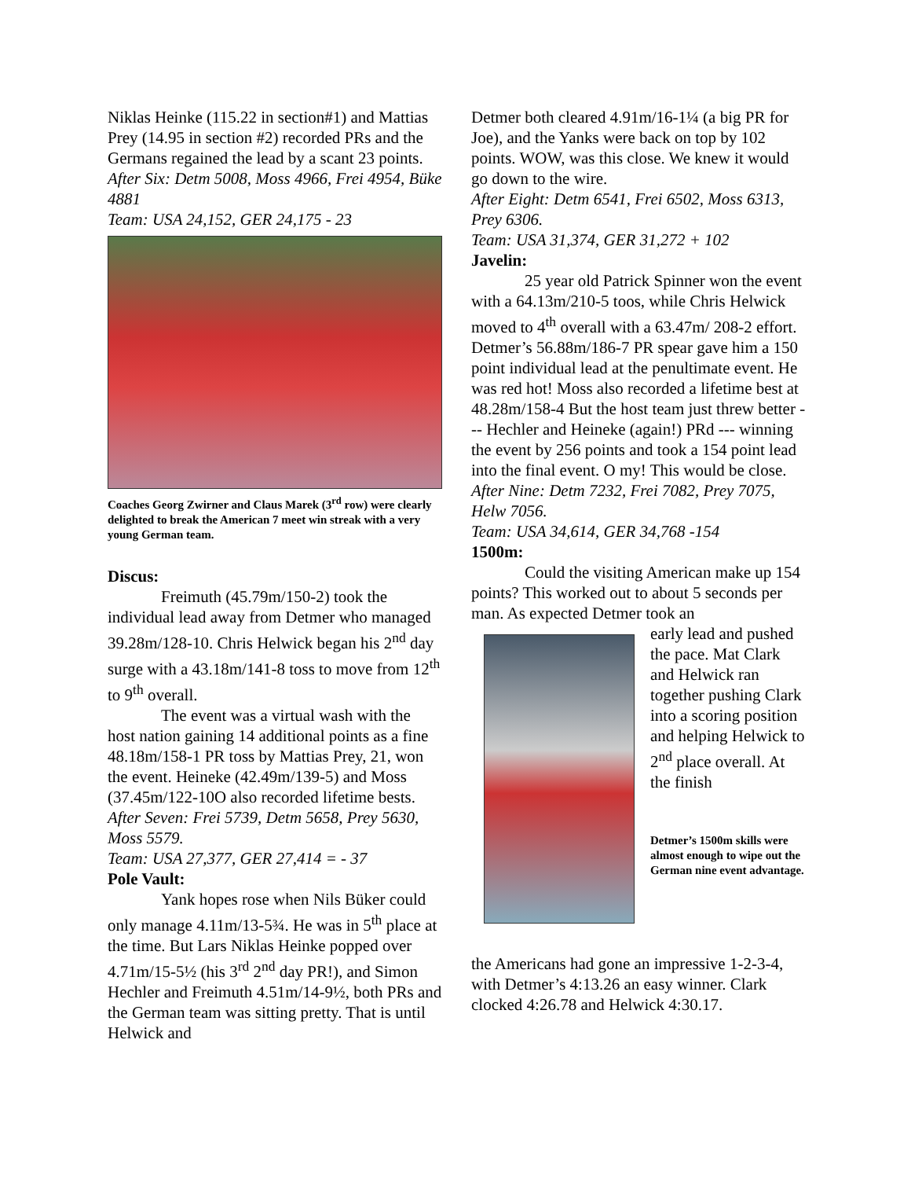Niklas Heinke (115.22 in section#1) and Mattias Prey (14.95 in section #2) recorded PRs and the Germans regained the lead by a scant 23 points.
After Six: Detm 5008, Moss 4966, Frei 4954, Büke 4881
Team: USA 24,152, GER 24,175 - 23
Coaches Georg Zwirner and Claus Marek (3<sup>rd</sup> row) were clearly delighted to break the American 7 meet win streak with a very young German team.
Discus:
Freimuth (45.79m/150-2) took the individual lead away from Detmer who managed 39.28m/128-10. Chris Helwick began his 2<sup>nd</sup> day surge with a 43.18m/141-8 toss to move from 12<sup>th</sup> to 9<sup>th</sup> overall.
The event was a virtual wash with the host nation gaining 14 additional points as a fine 48.18m/158-1 PR toss by Mattias Prey, 21, won the event. Heineke (42.49m/139-5) and Moss (37.45m/122-10O also recorded lifetime bests.
After Seven: Frei 5739, Detm 5658, Prey 5630, Moss 5579.
Team: USA 27,377, GER 27,414 = - 37
Pole Vault:
Yank hopes rose when Nils Büker could only manage 4.11m/13-5¾. He was in 5<sup>th</sup> place at the time. But Lars Niklas Heinke popped over 4.71m/15-5½ (his 3<sup>rd</sup> 2<sup>nd</sup> day PR!), and Simon Hechler and Freimuth 4.51m/14-9½, both PRs and the German team was sitting pretty. That is until Helwick and
Detmer both cleared 4.91m/16-1¼ (a big PR for Joe), and the Yanks were back on top by 102 points. WOW, was this close. We knew it would go down to the wire.
After Eight: Detm 6541, Frei 6502, Moss 6313, Prey 6306.
Team: USA 31,374, GER 31,272 + 102
Javelin:
25 year old Patrick Spinner won the event with a 64.13m/210-5 toos, while Chris Helwick moved to 4<sup>th</sup> overall with a 63.47m/ 208-2 effort. Detmer’s 56.88m/186-7 PR spear gave him a 150 point individual lead at the penultimate event. He was red hot! Moss also recorded a lifetime best at 48.28m/158-4 But the host team just threw better --- Hechler and Heineke (again!) PRd --- winning the event by 256 points and took a 154 point lead into the final event. O my! This would be close.
After Nine: Detm 7232, Frei 7082, Prey 7075, Helw 7056.
Team: USA 34,614, GER 34,768 -154
1500m:
Could the visiting American make up 154 points? This worked out to about 5 seconds per man. As expected Detmer took an
early lead and pushed the pace. Mat Clark and Helwick ran together pushing Clark into a scoring position and helping Helwick to 2<sup>nd</sup> place overall. At the finish
Detmer’s 1500m skills were almost enough to wipe out the German nine event advantage.
the Americans had gone an impressive 1-2-3-4, with Detmer’s 4:13.26 an easy winner. Clark clocked 4:26.78 and Helwick 4:30.17.